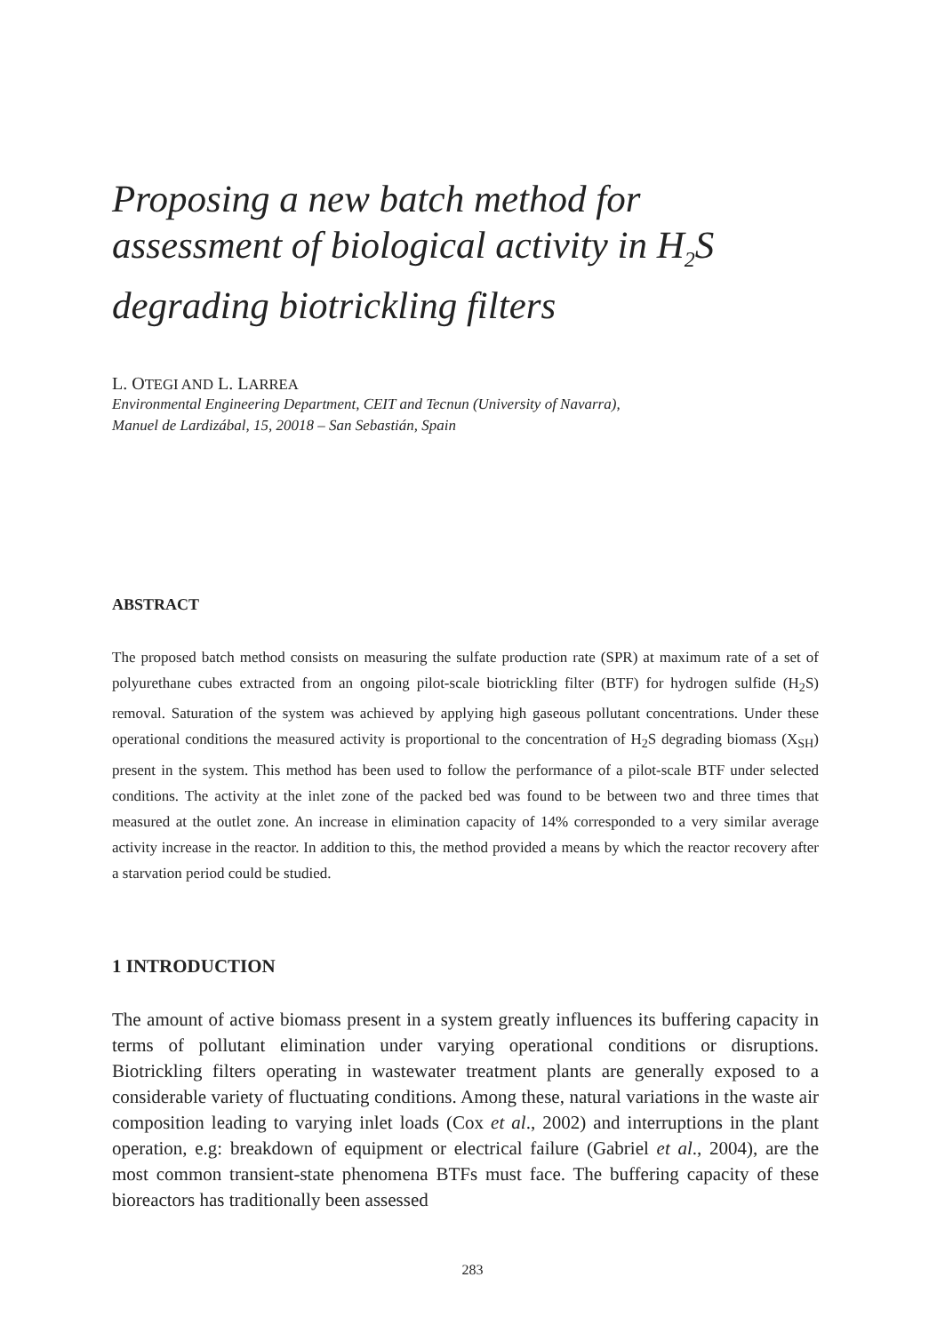Proposing a new batch method for assessment of biological activity in H<sub>2</sub>S degrading biotrickling filters
L. OTEGI AND L. LARREA
Environmental Engineering Department, CEIT and Tecnun (University of Navarra),
Manuel de Lardizábal, 15, 20018 – San Sebastián, Spain
ABSTRACT
The proposed batch method consists on measuring the sulfate production rate (SPR) at maximum rate of a set of polyurethane cubes extracted from an ongoing pilot-scale biotrickling filter (BTF) for hydrogen sulfide (H<sub>2</sub>S) removal. Saturation of the system was achieved by applying high gaseous pollutant concentrations. Under these operational conditions the measured activity is proportional to the concentration of H<sub>2</sub>S degrading biomass (X<sub>SH</sub>) present in the system. This method has been used to follow the performance of a pilot-scale BTF under selected conditions. The activity at the inlet zone of the packed bed was found to be between two and three times that measured at the outlet zone. An increase in elimination capacity of 14% corresponded to a very similar average activity increase in the reactor. In addition to this, the method provided a means by which the reactor recovery after a starvation period could be studied.
1 INTRODUCTION
The amount of active biomass present in a system greatly influences its buffering capacity in terms of pollutant elimination under varying operational conditions or disruptions. Biotrickling filters operating in wastewater treatment plants are generally exposed to a considerable variety of fluctuating conditions. Among these, natural variations in the waste air composition leading to varying inlet loads (Cox et al., 2002) and interruptions in the plant operation, e.g: breakdown of equipment or electrical failure (Gabriel et al., 2004), are the most common transient-state phenomena BTFs must face. The buffering capacity of these bioreactors has traditionally been assessed
283